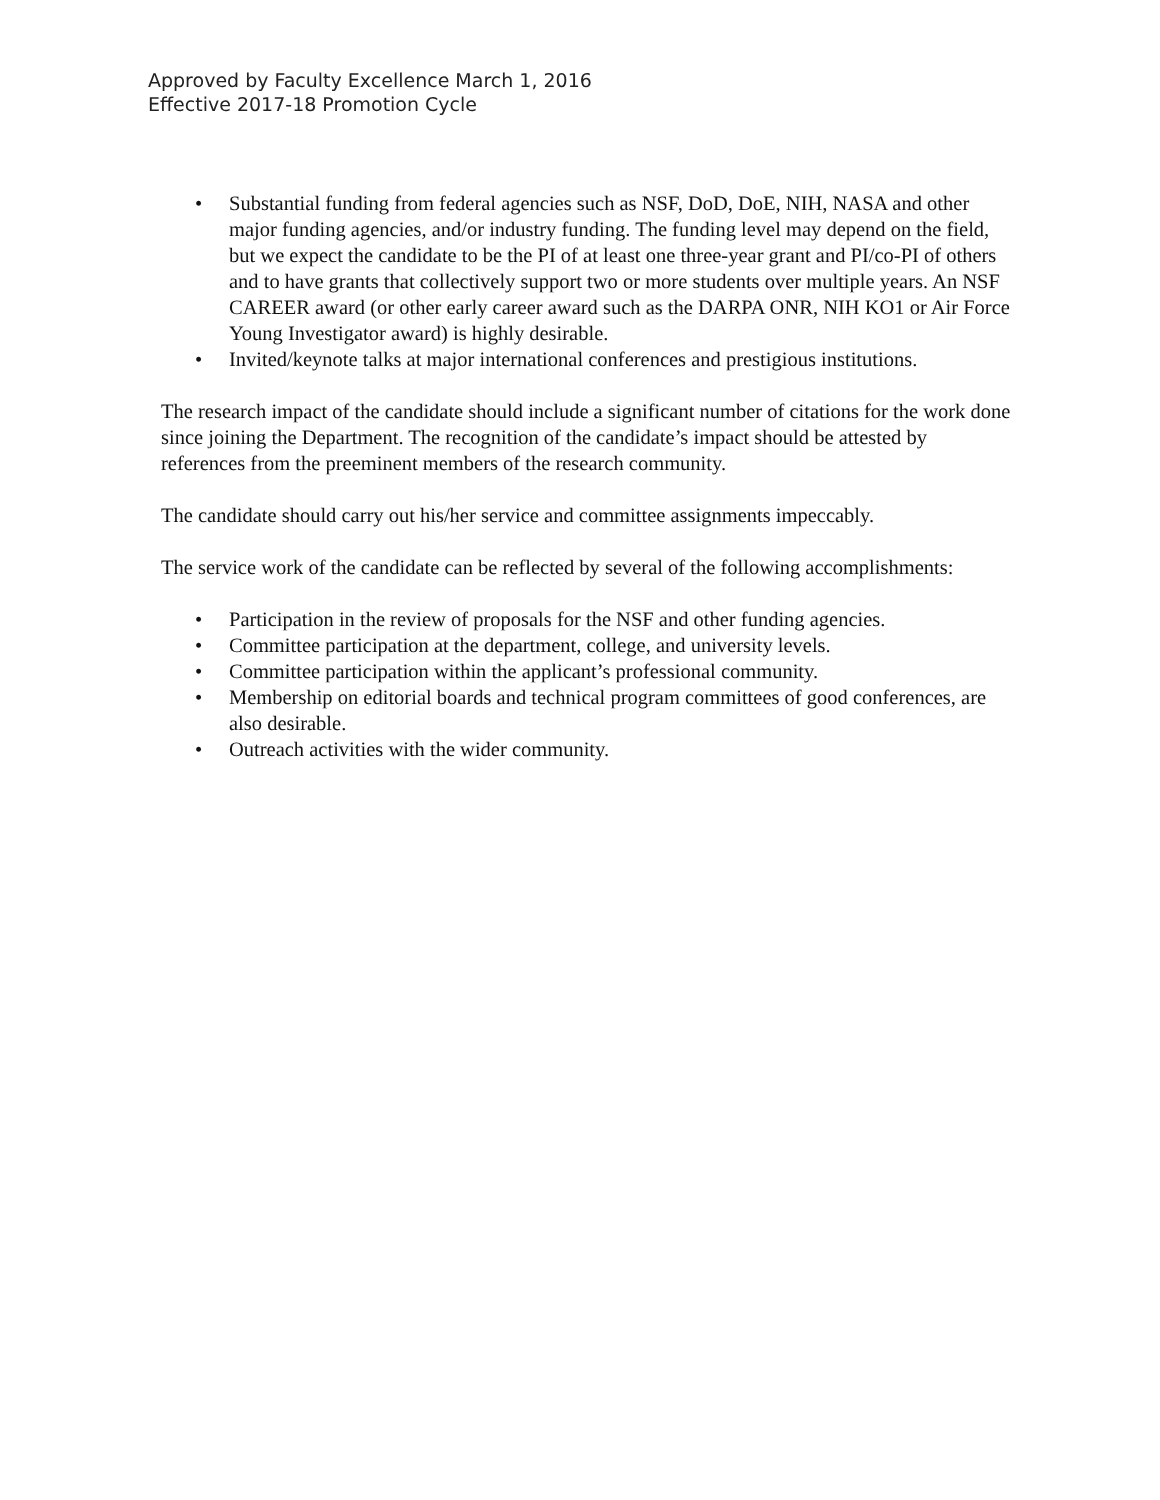Approved by Faculty Excellence March 1, 2016
Effective 2017-18 Promotion Cycle
• Substantial funding from federal agencies such as NSF, DoD, DoE, NIH, NASA and other major funding agencies, and/or industry funding. The funding level may depend on the field, but we expect the candidate to be the PI of at least one three-year grant and PI/co-PI of others and to have grants that collectively support two or more students over multiple years. An NSF CAREER award (or other early career award such as the DARPA ONR, NIH KO1 or Air Force Young Investigator award) is highly desirable.
• Invited/keynote talks at major international conferences and prestigious institutions.
The research impact of the candidate should include a significant number of citations for the work done since joining the Department. The recognition of the candidate’s impact should be attested by references from the preeminent members of the research community.
The candidate should carry out his/her service and committee assignments impeccably.
The service work of the candidate can be reflected by several of the following accomplishments:
• Participation in the review of proposals for the NSF and other funding agencies.
• Committee participation at the department, college, and university levels.
• Committee participation within the applicant’s professional community.
• Membership on editorial boards and technical program committees of good conferences, are also desirable.
• Outreach activities with the wider community.